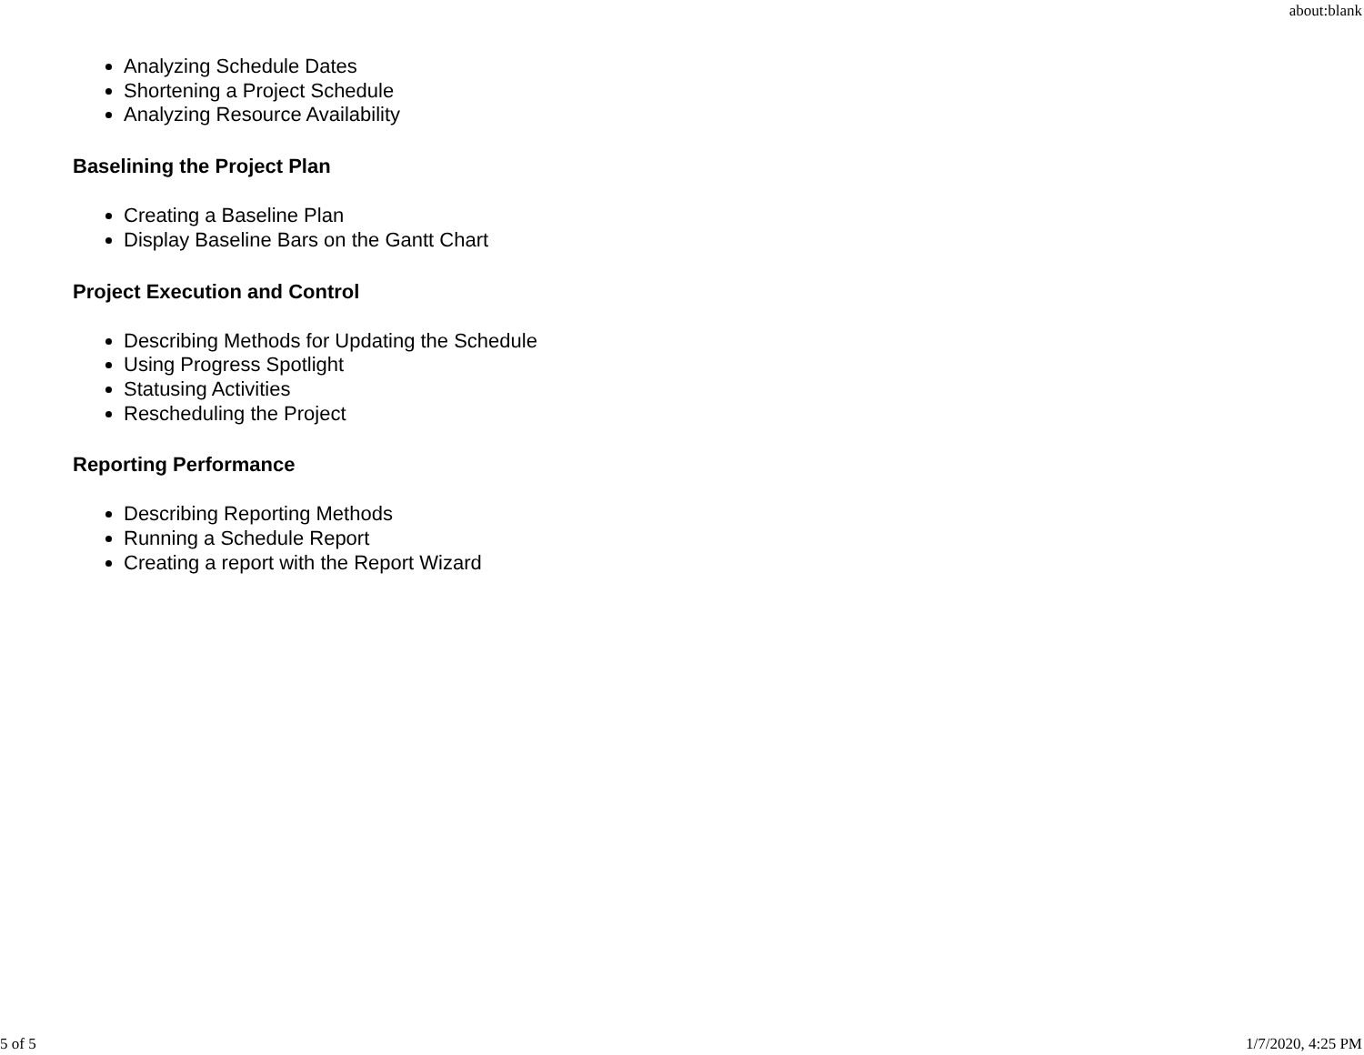about:blank
Analyzing Schedule Dates
Shortening a Project Schedule
Analyzing Resource Availability
Baselining the Project Plan
Creating a Baseline Plan
Display Baseline Bars on the Gantt Chart
Project Execution and Control
Describing Methods for Updating the Schedule
Using Progress Spotlight
Statusing Activities
Rescheduling the Project
Reporting Performance
Describing Reporting Methods
Running a Schedule Report
Creating a report with the Report Wizard
5 of 5 1/7/2020, 4:25 PM